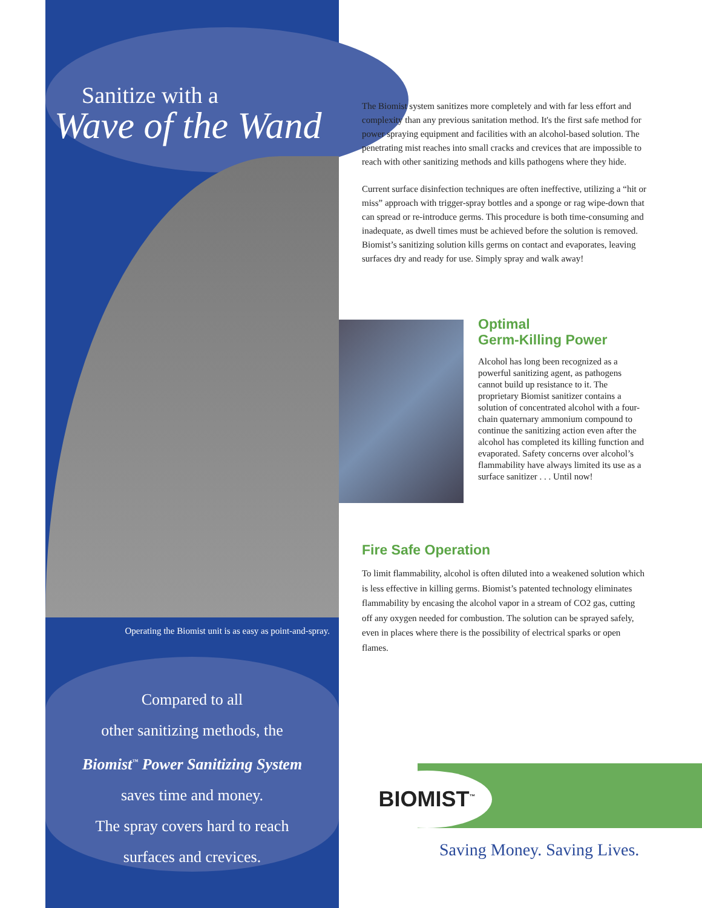Sanitize with a
Wave of the Wand
Operating the Biomist unit is as easy as point-and-spray.
Compared to all
other sanitizing methods, the
Biomist<sup>™</sup> Power Sanitizing System
saves time and money.
The spray covers hard to reach
surfaces and crevices.
The Biomist system sanitizes more completely and with far less effort and complexity than any previous sanitation method. It's the first safe method for power spraying equipment and facilities with an alcohol-based solution. The penetrating mist reaches into small cracks and crevices that are impossible to reach with other sanitizing methods and kills pathogens where they hide.
Current surface disinfection techniques are often ineffective, utilizing a “hit or miss” approach with trigger-spray bottles and a sponge or rag wipe-down that can spread or re-introduce germs. This procedure is both time-consuming and inadequate, as dwell times must be achieved before the solution is removed. Biomist’s sanitizing solution kills germs on contact and evaporates, leaving surfaces dry and ready for use. Simply spray and walk away!
Optimal
Germ-Killing Power
Alcohol has long been recognized as a powerful sanitizing agent, as pathogens cannot build up resistance to it. The proprietary Biomist sanitizer contains a solution of concentrated alcohol with a four-chain quaternary ammonium compound to continue the sanitizing action even after the alcohol has completed its killing function and evaporated. Safety concerns over alcohol’s flammability have always limited its use as a surface sanitizer . . . Until now!
Fire Safe Operation
To limit flammability, alcohol is often diluted into a weakened solution which is less effective in killing germs. Biomist’s patented technology eliminates flammability by encasing the alcohol vapor in a stream of CO2 gas, cutting off any oxygen needed for combustion. The solution can be sprayed safely, even in places where there is the possibility of electrical sparks or open flames.
BIOMIST<sup>™</sup>
Saving Money. Saving Lives.